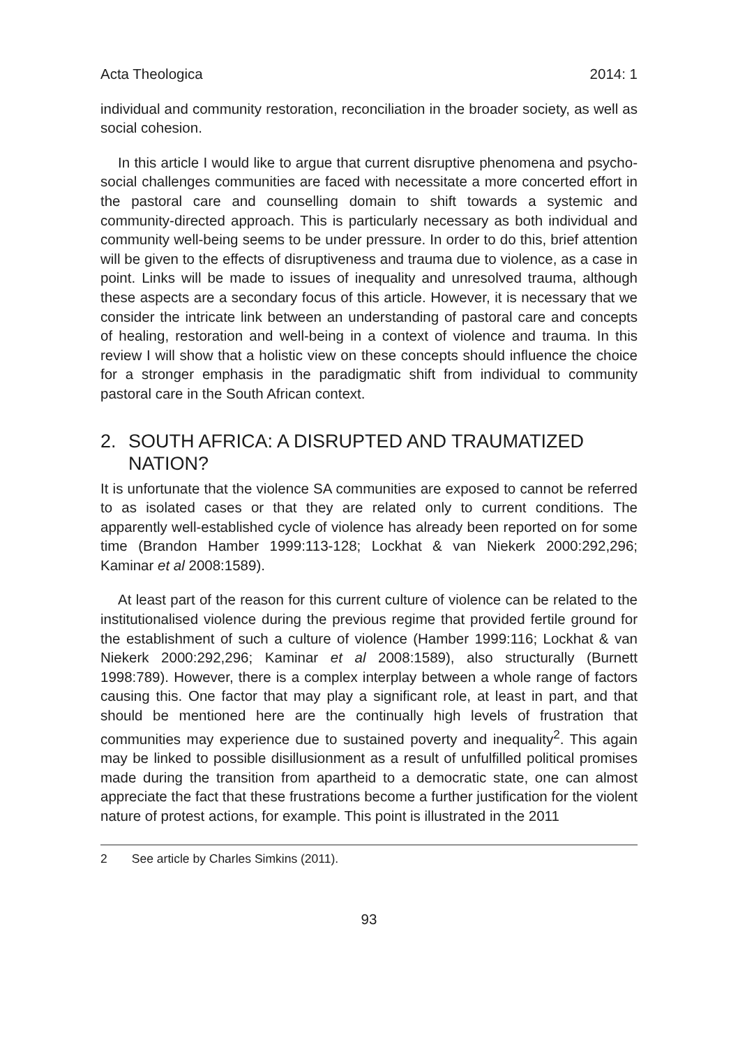Acta Theologica 2014: 1
individual and community restoration, reconciliation in the broader society, as well as social cohesion.
In this article I would like to argue that current disruptive phenomena and psycho-social challenges communities are faced with necessitate a more concerted effort in the pastoral care and counselling domain to shift towards a systemic and community-directed approach. This is particularly necessary as both individual and community well-being seems to be under pressure. In order to do this, brief attention will be given to the effects of disruptiveness and trauma due to violence, as a case in point. Links will be made to issues of inequality and unresolved trauma, although these aspects are a secondary focus of this article. However, it is necessary that we consider the intricate link between an understanding of pastoral care and concepts of healing, restoration and well-being in a context of violence and trauma. In this review I will show that a holistic view on these concepts should influence the choice for a stronger emphasis in the paradigmatic shift from individual to community pastoral care in the South African context.
2. SOUTH AFRICA: A DISRUPTED AND TRAUMATIZED NATION?
It is unfortunate that the violence SA communities are exposed to cannot be referred to as isolated cases or that they are related only to current conditions. The apparently well-established cycle of violence has already been reported on for some time (Brandon Hamber 1999:113-128; Lockhat & van Niekerk 2000:292,296; Kaminar et al 2008:1589).
At least part of the reason for this current culture of violence can be related to the institutionalised violence during the previous regime that provided fertile ground for the establishment of such a culture of violence (Hamber 1999:116; Lockhat & van Niekerk 2000:292,296; Kaminar et al 2008:1589), also structurally (Burnett 1998:789). However, there is a complex interplay between a whole range of factors causing this. One factor that may play a significant role, at least in part, and that should be mentioned here are the continually high levels of frustration that communities may experience due to sustained poverty and inequality<sup>2</sup>. This again may be linked to possible disillusionment as a result of unfulfilled political promises made during the transition from apartheid to a democratic state, one can almost appreciate the fact that these frustrations become a further justification for the violent nature of protest actions, for example. This point is illustrated in the 2011
2 See article by Charles Simkins (2011).
93